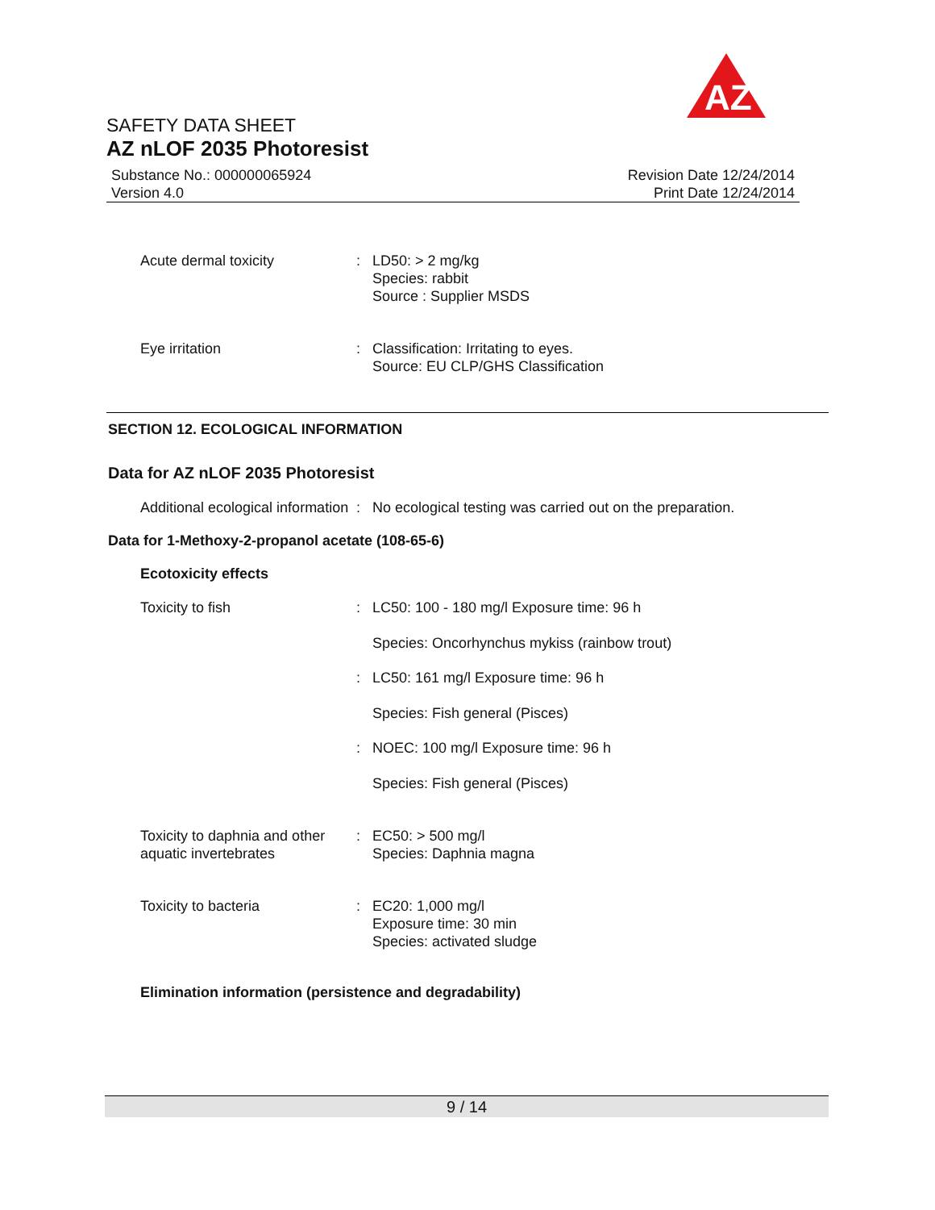AZ
SAFETY DATA SHEET
AZ nLOF 2035 Photoresist
Substance No.: 000000065924
Version 4.0
Revision Date 12/24/2014
Print Date 12/24/2014
Acute dermal toxicity : LD50: > 2 mg/kg
Species: rabbit
Source : Supplier MSDS
Eye irritation : Classification: Irritating to eyes.
Source: EU CLP/GHS Classification
SECTION 12. ECOLOGICAL INFORMATION
Data for AZ nLOF 2035 Photoresist
Additional ecological information
: No ecological testing was carried out on the preparation.
Data for 1-Methoxy-2-propanol acetate (108-65-6)
Ecotoxicity effects
Toxicity to fish : LC50: 100 - 180 mg/l Exposure time: 96 h
Species: Oncorhynchus mykiss (rainbow trout)
: LC50: 161 mg/l Exposure time: 96 h
Species: Fish general (Pisces)
: NOEC: 100 mg/l Exposure time: 96 h
Species: Fish general (Pisces)
Toxicity to daphnia and other aquatic invertebrates
: EC50: > 500 mg/l
Species: Daphnia magna
Toxicity to bacteria : EC20: 1,000 mg/l
Exposure time: 30 min
Species: activated sludge
Elimination information (persistence and degradability)
9 / 14